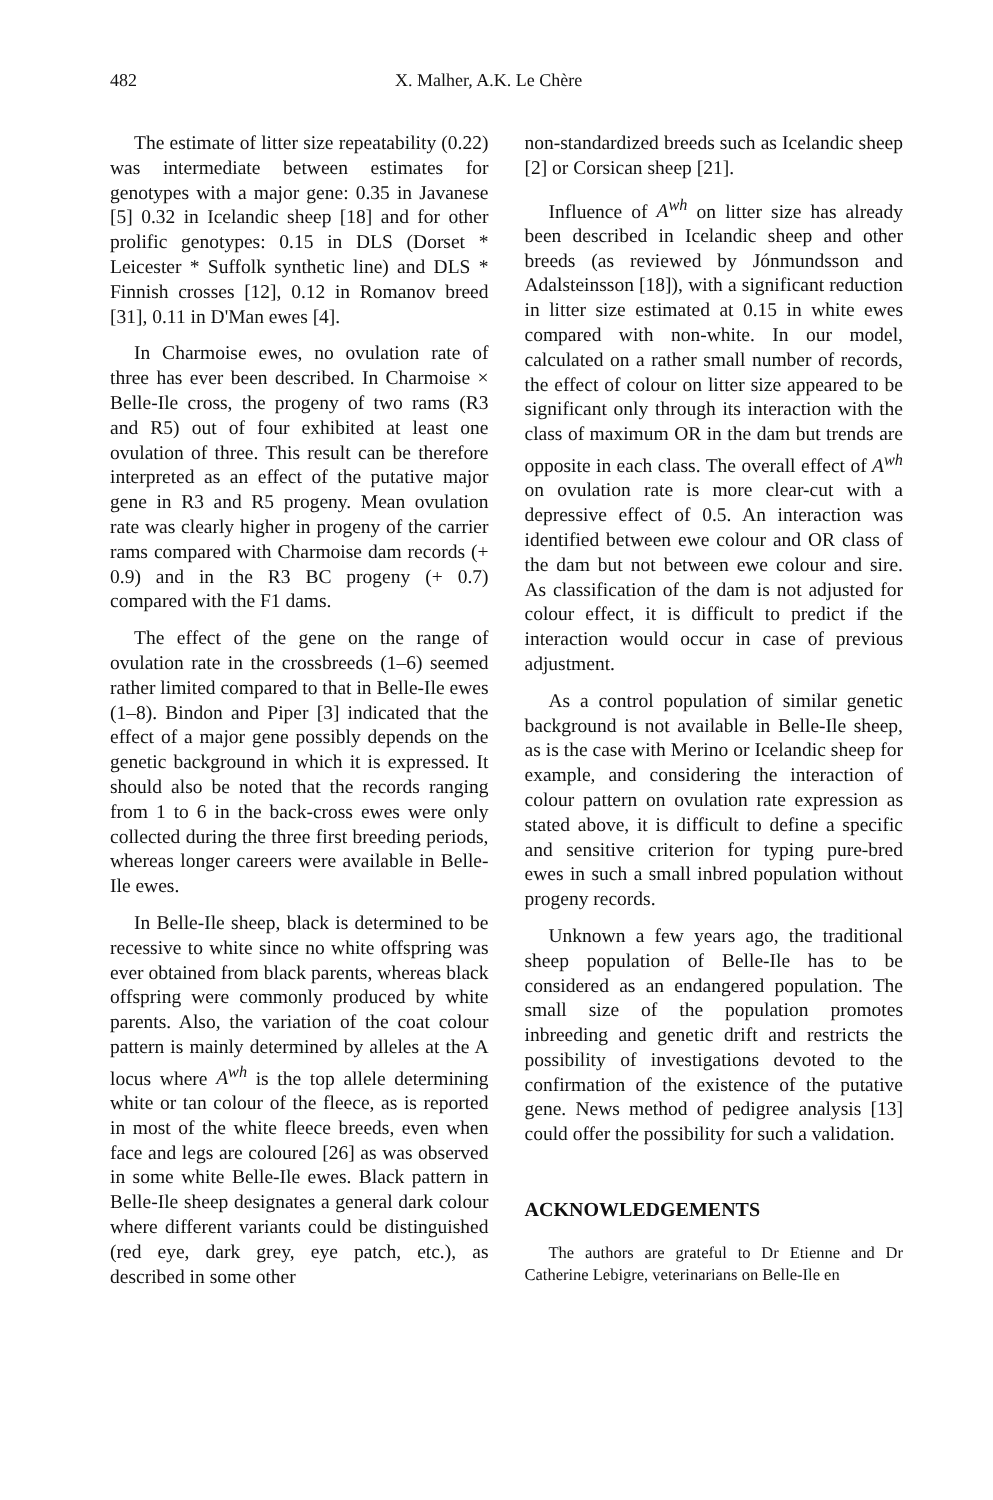482 X. Malher, A.K. Le Chère
The estimate of litter size repeatability (0.22) was intermediate between estimates for genotypes with a major gene: 0.35 in Javanese [5] 0.32 in Icelandic sheep [18] and for other prolific genotypes: 0.15 in DLS (Dorset * Leicester * Suffolk synthetic line) and DLS * Finnish crosses [12], 0.12 in Romanov breed [31], 0.11 in D'Man ewes [4].
In Charmoise ewes, no ovulation rate of three has ever been described. In Charmoise × Belle-Ile cross, the progeny of two rams (R3 and R5) out of four exhibited at least one ovulation of three. This result can be therefore interpreted as an effect of the putative major gene in R3 and R5 progeny. Mean ovulation rate was clearly higher in progeny of the carrier rams compared with Charmoise dam records (+ 0.9) and in the R3 BC progeny (+ 0.7) compared with the F1 dams.
The effect of the gene on the range of ovulation rate in the crossbreeds (1–6) seemed rather limited compared to that in Belle-Ile ewes (1–8). Bindon and Piper [3] indicated that the effect of a major gene possibly depends on the genetic background in which it is expressed. It should also be noted that the records ranging from 1 to 6 in the back-cross ewes were only collected during the three first breeding periods, whereas longer careers were available in Belle-Ile ewes.
In Belle-Ile sheep, black is determined to be recessive to white since no white offspring was ever obtained from black parents, whereas black offspring were commonly produced by white parents. Also, the variation of the coat colour pattern is mainly determined by alleles at the A locus where A<sup>wh</sup> is the top allele determining white or tan colour of the fleece, as is reported in most of the white fleece breeds, even when face and legs are coloured [26] as was observed in some white Belle-Ile ewes. Black pattern in Belle-Ile sheep designates a general dark colour where different variants could be distinguished (red eye, dark grey, eye patch, etc.), as described in some other
non-standardized breeds such as Icelandic sheep [2] or Corsican sheep [21].
Influence of A<sup>wh</sup> on litter size has already been described in Icelandic sheep and other breeds (as reviewed by Jónmundsson and Adalsteinsson [18]), with a significant reduction in litter size estimated at 0.15 in white ewes compared with non-white. In our model, calculated on a rather small number of records, the effect of colour on litter size appeared to be significant only through its interaction with the class of maximum OR in the dam but trends are opposite in each class. The overall effect of A<sup>wh</sup> on ovulation rate is more clear-cut with a depressive effect of 0.5. An interaction was identified between ewe colour and OR class of the dam but not between ewe colour and sire. As classification of the dam is not adjusted for colour effect, it is difficult to predict if the interaction would occur in case of previous adjustment.
As a control population of similar genetic background is not available in Belle-Ile sheep, as is the case with Merino or Icelandic sheep for example, and considering the interaction of colour pattern on ovulation rate expression as stated above, it is difficult to define a specific and sensitive criterion for typing pure-bred ewes in such a small inbred population without progeny records.
Unknown a few years ago, the traditional sheep population of Belle-Ile has to be considered as an endangered population. The small size of the population promotes inbreeding and genetic drift and restricts the possibility of investigations devoted to the confirmation of the existence of the putative gene. News method of pedigree analysis [13] could offer the possibility for such a validation.
ACKNOWLEDGEMENTS
The authors are grateful to Dr Etienne and Dr Catherine Lebigre, veterinarians on Belle-Ile en